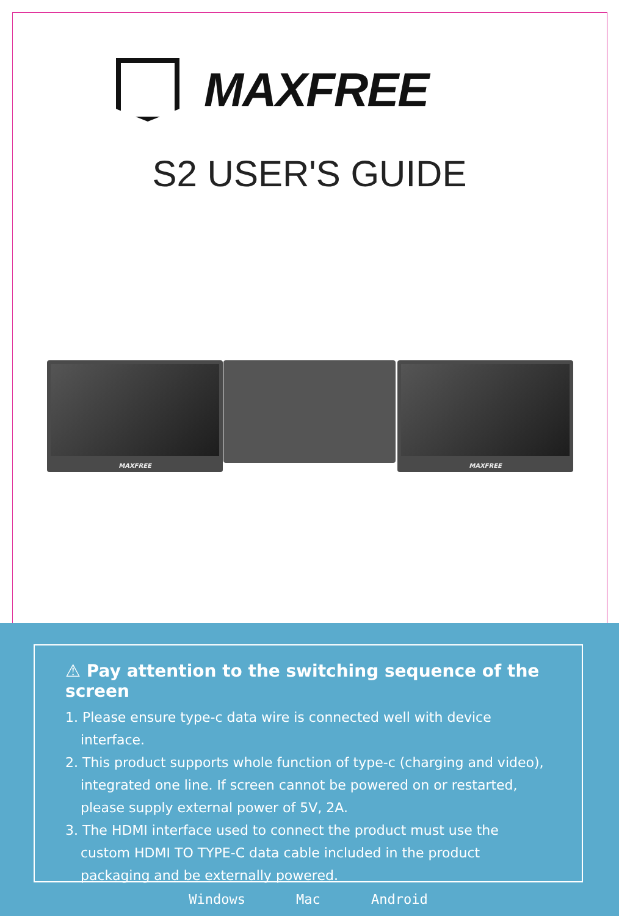MAXFREE
S2 USER'S GUIDE
MAXFREE MAXFREE
⚠ Pay attention to the switching sequence of the screen
1. Please ensure type-c data wire is connected well with device interface.
2. This product supports whole function of type-c (charging and video), integrated one line. If screen cannot be powered on or restarted, please supply external power of 5V, 2A.
3. The HDMI interface used to connect the product must use the custom HDMI TO TYPE-C data cable included in the product packaging and be externally powered.
Windows Mac Android